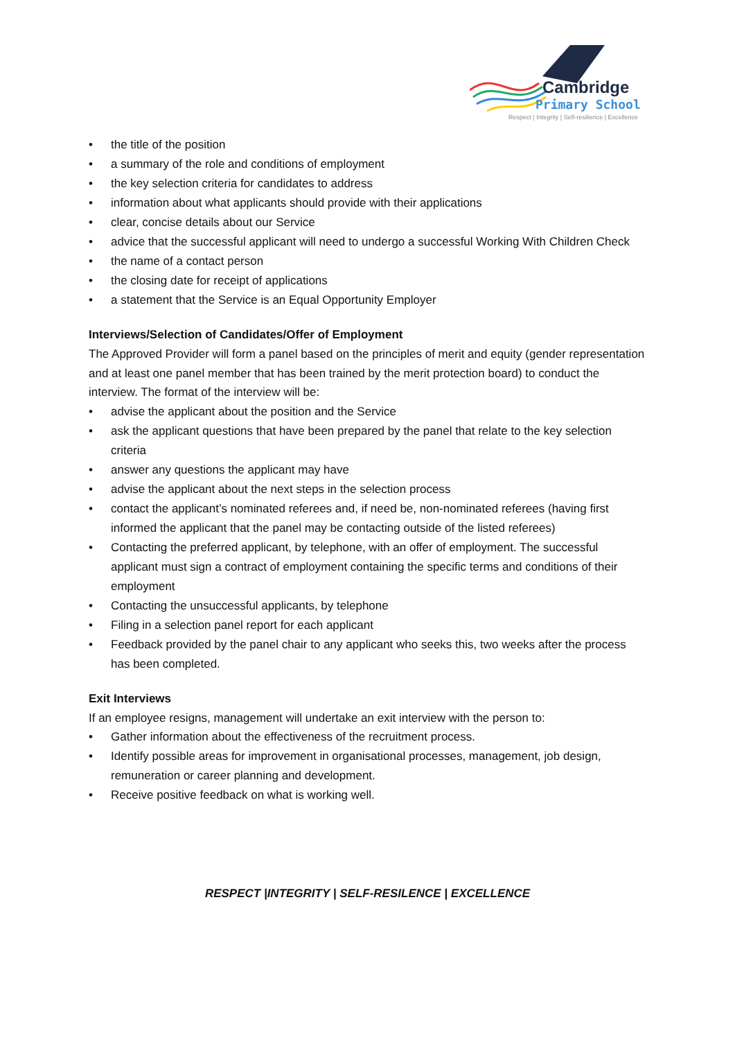Cambridge
Primary School
Respect | Integrity | Self-resilience | Excellence
• the title of the position
• a summary of the role and conditions of employment
• the key selection criteria for candidates to address
• information about what applicants should provide with their applications
• clear, concise details about our Service
• advice that the successful applicant will need to undergo a successful Working With Children Check
• the name of a contact person
• the closing date for receipt of applications
• a statement that the Service is an Equal Opportunity Employer
Interviews/Selection of Candidates/Offer of Employment
The Approved Provider will form a panel based on the principles of merit and equity (gender representation and at least one panel member that has been trained by the merit protection board) to conduct the interview. The format of the interview will be:
• advise the applicant about the position and the Service
• ask the applicant questions that have been prepared by the panel that relate to the key selection criteria
• answer any questions the applicant may have
• advise the applicant about the next steps in the selection process
• contact the applicant’s nominated referees and, if need be, non-nominated referees (having first informed the applicant that the panel may be contacting outside of the listed referees)
• Contacting the preferred applicant, by telephone, with an offer of employment. The successful applicant must sign a contract of employment containing the specific terms and conditions of their employment
• Contacting the unsuccessful applicants, by telephone
• Filing in a selection panel report for each applicant
• Feedback provided by the panel chair to any applicant who seeks this, two weeks after the process has been completed.
Exit Interviews
If an employee resigns, management will undertake an exit interview with the person to:
• Gather information about the effectiveness of the recruitment process.
• Identify possible areas for improvement in organisational processes, management, job design, remuneration or career planning and development.
• Receive positive feedback on what is working well.
RESPECT |INTEGRITY | SELF-RESILENCE | EXCELLENCE